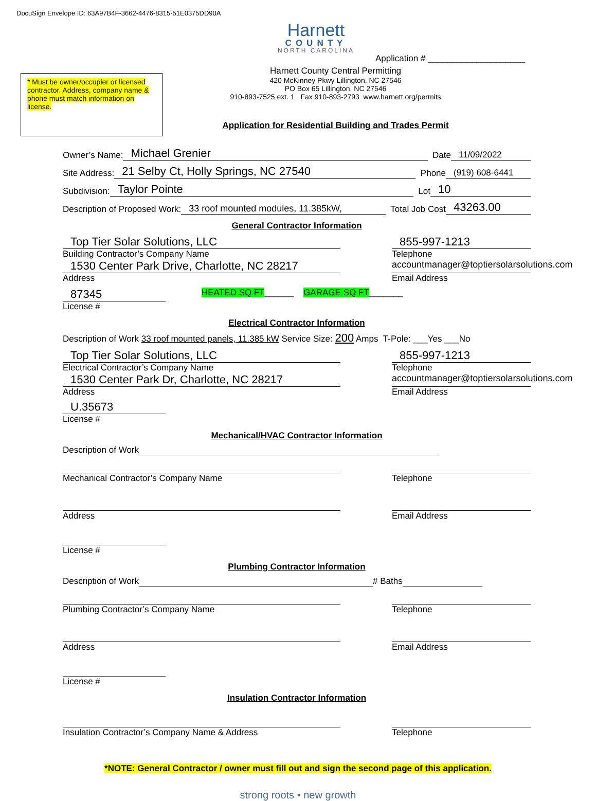DocuSign Envelope ID: 63A97B4F-3662-4476-8315-51E0375DD90A
Harnett
COUNTY
NORTH CAROLINA
Application # ____________________
* Must be owner/occupier or licensed contractor. Address, company name & phone must match information on license.
Harnett County Central Permitting
420 McKinney Pkwy Lillington, NC 27546
PO Box 65 Lillington, NC 27546
910-893-7525 ext. 1 Fax 910-893-2793 www.harnett.org/permits
Application for Residential Building and Trades Permit
Owner’s Name: Michael Grenier Date 11/09/2022
Site Address: 21 Selby Ct, Holly Springs, NC 27540 Phone (919) 608-6441
Subdivision: Taylor Pointe Lot 10
Description of Proposed Work: 33 roof mounted modules, 11.385kW, Total Job Cost 43263.00
General Contractor Information
Top Tier Solar Solutions, LLC
Building Contractor’s Company Name
1530 Center Park Drive, Charlotte, NC 28217
Address
855-997-1213
Telephone
accountmanager@toptiersolarsolutions.com
Email Address
87345
License #
HEATED SQ FT______ GARAGE SQ FT_______
Electrical Contractor Information
Description of Work 33 roof mounted panels, 11.385 kW Service Size: 200 Amps T-Pole: ___Yes ___No
Top Tier Solar Solutions, LLC
Electrical Contractor’s Company Name
1530 Center Park Dr, Charlotte, NC 28217
Address
855-997-1213
Telephone
accountmanager@toptiersolarsolutions.com
Email Address
U.35673
License #
Mechanical/HVAC Contractor Information
Description of Work
Mechanical Contractor’s Company Name
Address
Telephone
Email Address
License #
Plumbing Contractor Information
Description of Work # Baths
Plumbing Contractor’s Company Name
Address
Telephone
Email Address
License #
Insulation Contractor Information
Insulation Contractor’s Company Name & Address Telephone
*NOTE: General Contractor / owner must fill out and sign the second page of this application.
strong roots • new growth